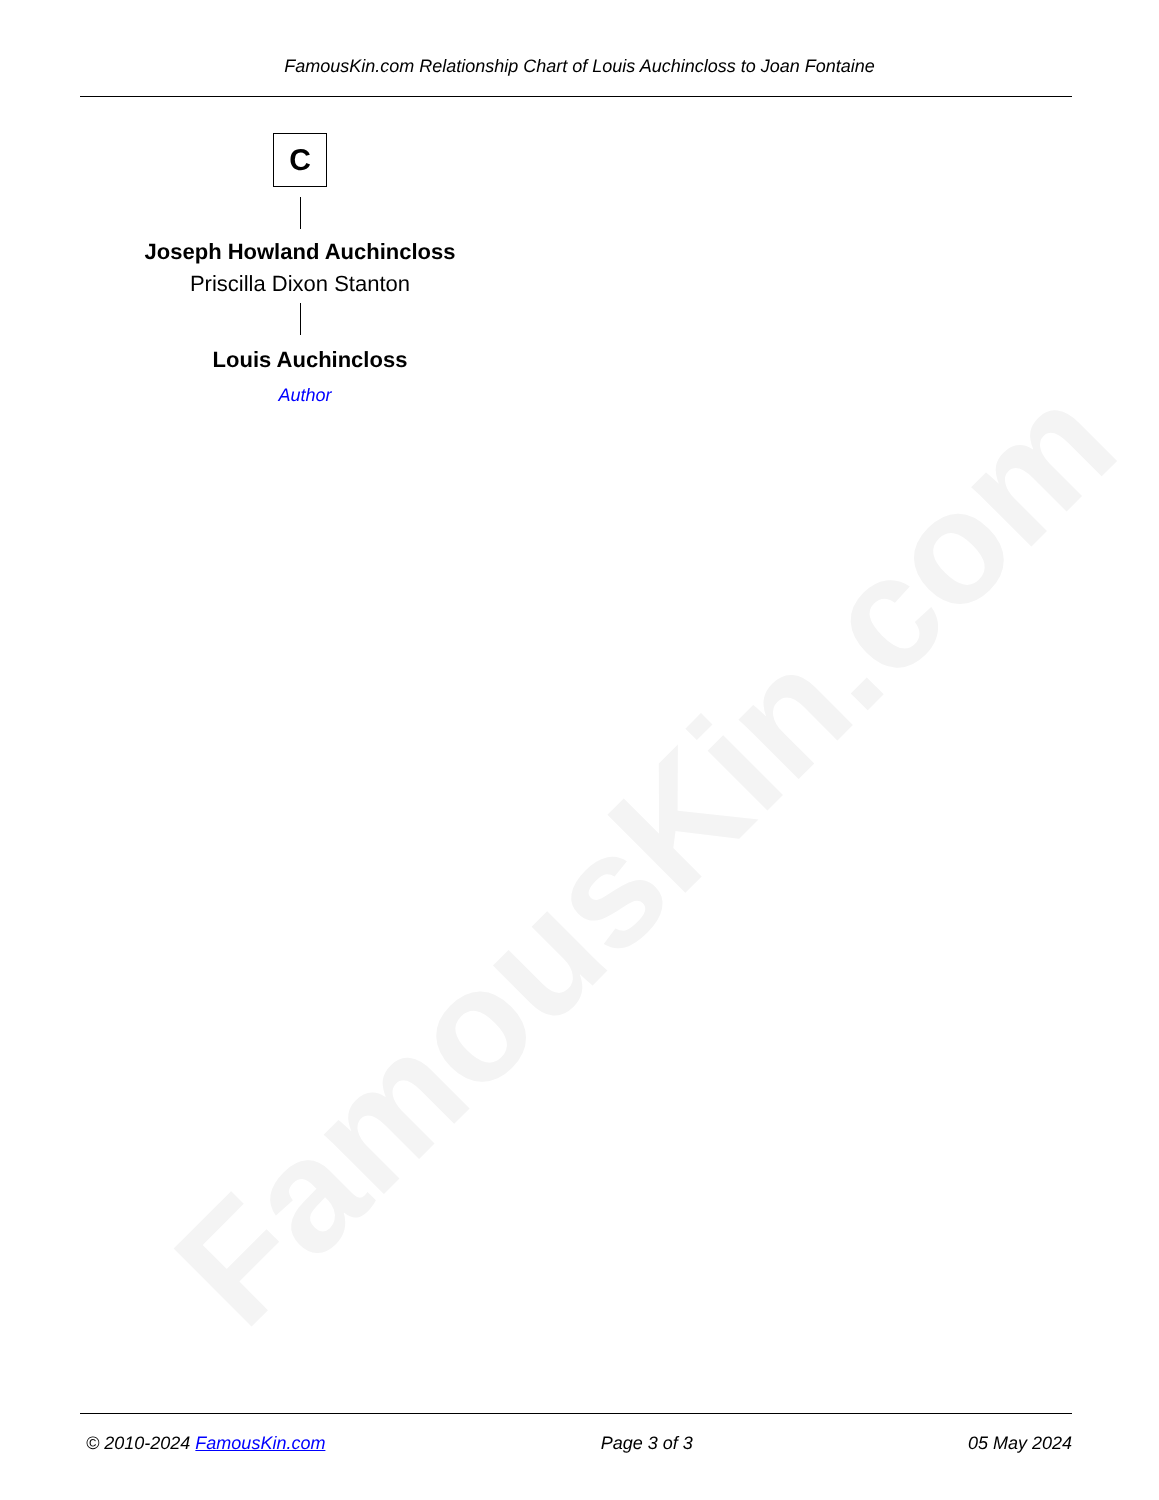FamousKin.com
FamousKin.com Relationship Chart of Louis Auchincloss to Joan Fontaine
C
Joseph Howland Auchincloss
Priscilla Dixon Stanton
Louis Auchincloss
Author
© 2010-2024 FamousKin.com Page 3 of 3 05 May 2024